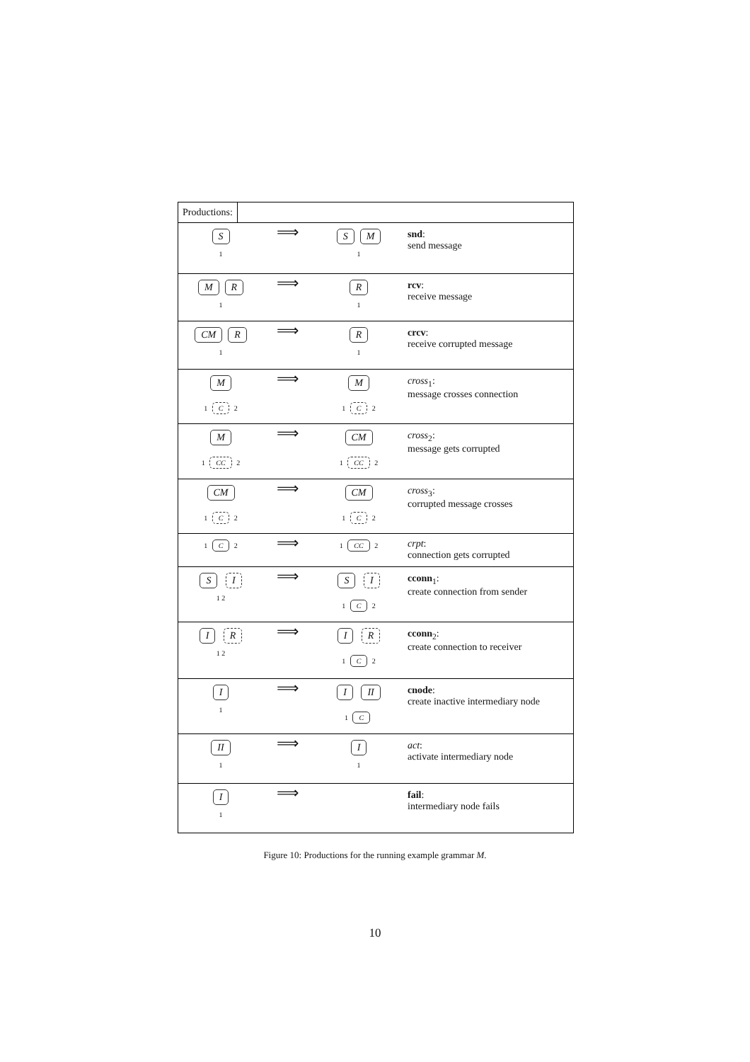| Productions: | | | |
| S 1 | ⟹ | S M 1 | snd : send message |
| M R 1 | ⟹ | R 1 | rcv : receive message |
| CM R 1 | ⟹ | R 1 | crcv : receive corrupted message |
| M 1 C 2 | ⟹ | M 1 C 2 | cross<sub>1</sub>: message crosses connection |
| M 1 CC 2 | ⟹ | CM 1 CC 2 | cross<sub>2</sub>: message gets corrupted |
| CM 1 C 2 | ⟹ | CM 1 C 2 | cross<sub>3</sub>: corrupted message crosses |
| 1 C 2 | ⟹ | 1 CC 2 | crpt : connection gets corrupted |
| S I 1 2 | ⟹ | S I 1 C 2 | cconn<sub>1</sub>: create connection from sender |
| I R 1 2 | ⟹ | I R 1 C 2 | cconn<sub>2</sub>: create connection to receiver |
| I 1 | ⟹ | I II 1 C | cnode : create inactive intermediary node |
| II 1 | ⟹ | I 1 | act : activate intermediary node |
| I 1 | ⟹ | | fail : intermediary node fails |
Figure 10: Productions for the running example grammar M.
10